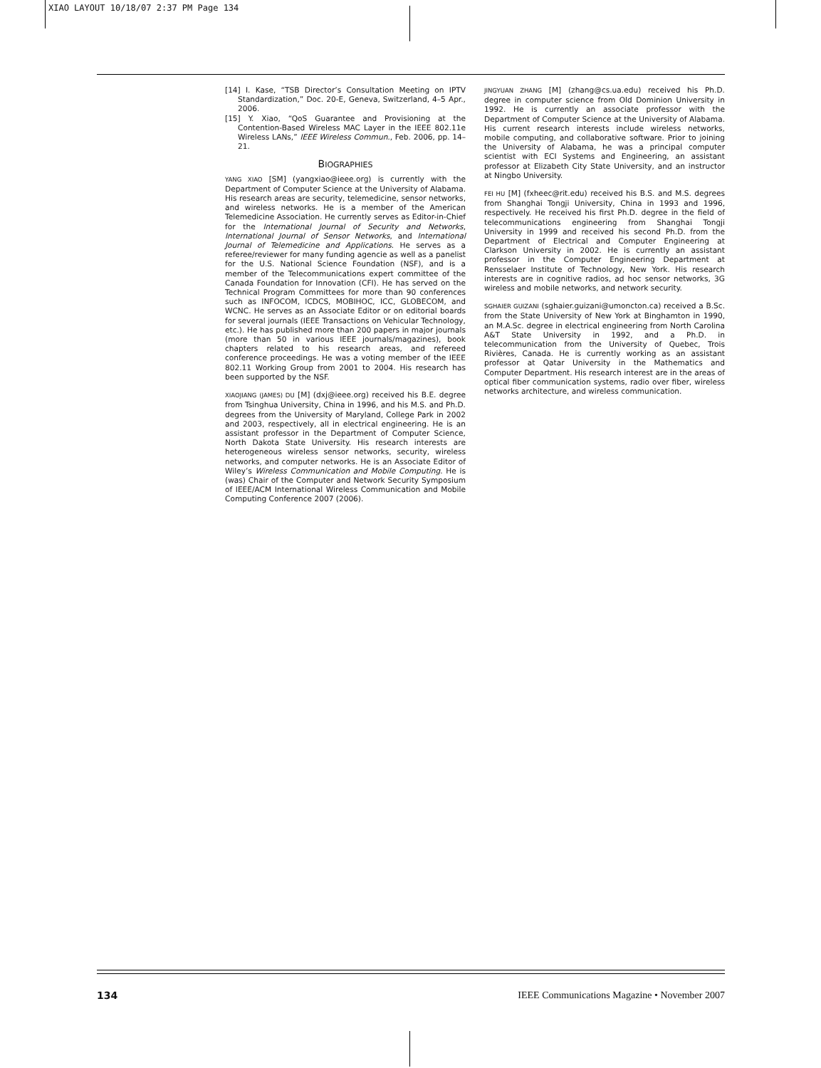XIAO LAYOUT 10/18/07 2:37 PM Page 134
[14] I. Kase, “TSB Director’s Consultation Meeting on IPTV Standardization,” Doc. 20-E, Geneva, Switzerland, 4–5 Apr., 2006.
[15] Y. Xiao, “QoS Guarantee and Provisioning at the Contention-Based Wireless MAC Layer in the IEEE 802.11e Wireless LANs,” IEEE Wireless Commun., Feb. 2006, pp. 14–21.
BIOGRAPHIES
YANG XIAO [SM] (yangxiao@ieee.org) is currently with the Department of Computer Science at the University of Alabama. His research areas are security, telemedicine, sensor networks, and wireless networks. He is a member of the American Telemedicine Association. He currently serves as Editor-in-Chief for the International Journal of Security and Networks, International Journal of Sensor Networks, and International Journal of Telemedicine and Applications. He serves as a referee/reviewer for many funding agencie as well as a panelist for the U.S. National Science Foundation (NSF), and is a member of the Telecommunications expert committee of the Canada Foundation for Innovation (CFI). He has served on the Technical Program Committees for more than 90 conferences such as INFOCOM, ICDCS, MOBIHOC, ICC, GLOBECOM, and WCNC. He serves as an Associate Editor or on editorial boards for several journals (IEEE Transactions on Vehicular Technology, etc.). He has published more than 200 papers in major journals (more than 50 in various IEEE journals/magazines), book chapters related to his research areas, and refereed conference proceedings. He was a voting member of the IEEE 802.11 Working Group from 2001 to 2004. His research has been supported by the NSF.
XIAOJIANG (JAMES) DU [M] (dxj@ieee.org) received his B.E. degree from Tsinghua University, China in 1996, and his M.S. and Ph.D. degrees from the University of Maryland, College Park in 2002 and 2003, respectively, all in electrical engineering. He is an assistant professor in the Department of Computer Science, North Dakota State University. His research interests are heterogeneous wireless sensor networks, security, wireless networks, and computer networks. He is an Associate Editor of Wiley’s Wireless Communication and Mobile Computing. He is (was) Chair of the Computer and Network Security Symposium of IEEE/ACM International Wireless Communication and Mobile Computing Conference 2007 (2006).
JINGYUAN ZHANG [M] (zhang@cs.ua.edu) received his Ph.D. degree in computer science from Old Dominion University in 1992. He is currently an associate professor with the Department of Computer Science at the University of Alabama. His current research interests include wireless networks, mobile computing, and collaborative software. Prior to joining the University of Alabama, he was a principal computer scientist with ECI Systems and Engineering, an assistant professor at Elizabeth City State University, and an instructor at Ningbo University.
FEI HU [M] (fxheec@rit.edu) received his B.S. and M.S. degrees from Shanghai Tongji University, China in 1993 and 1996, respectively. He received his first Ph.D. degree in the field of telecommunications engineering from Shanghai Tongji University in 1999 and received his second Ph.D. from the Department of Electrical and Computer Engineering at Clarkson University in 2002. He is currently an assistant professor in the Computer Engineering Department at Rensselaer Institute of Technology, New York. His research interests are in cognitive radios, ad hoc sensor networks, 3G wireless and mobile networks, and network security.
SGHAIER GUIZANI (sghaier.guizani@umoncton.ca) received a B.Sc. from the State University of New York at Binghamton in 1990, an M.A.Sc. degree in electrical engineering from North Carolina A&T State University in 1992, and a Ph.D. in telecommunication from the University of Quebec, Trois Rivières, Canada. He is currently working as an assistant professor at Qatar University in the Mathematics and Computer Department. His research interest are in the areas of optical fiber communication systems, radio over fiber, wireless networks architecture, and wireless communication.
134 IEEE Communications Magazine • November 2007